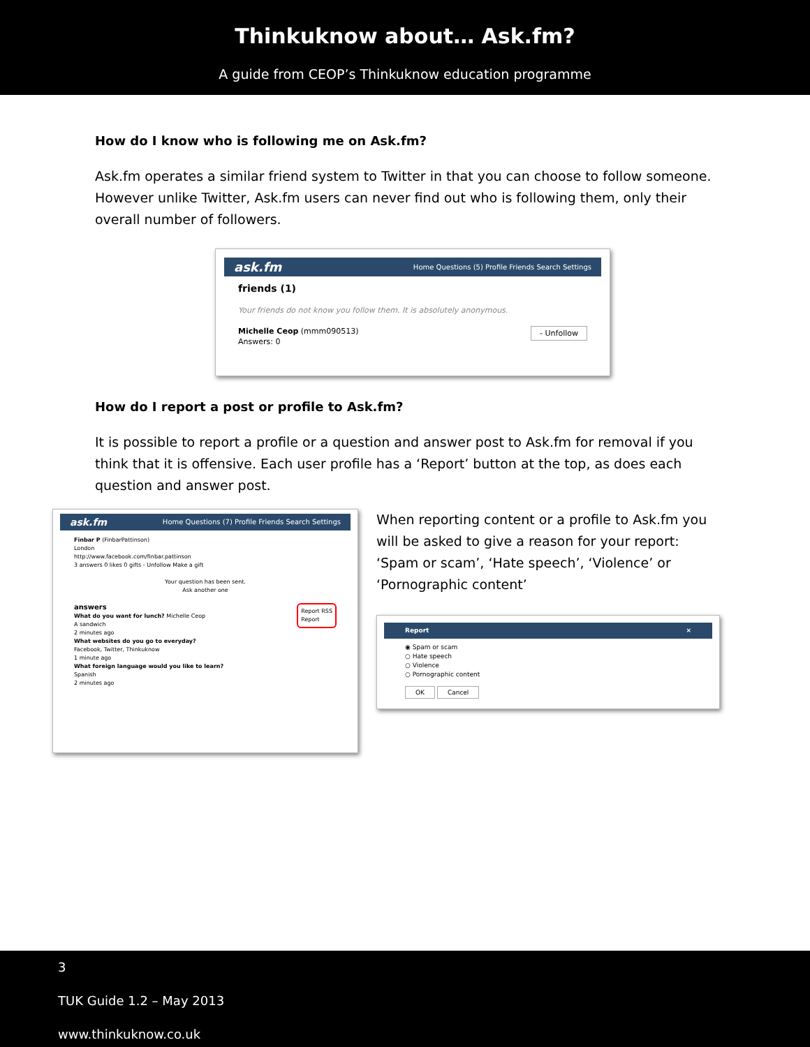Thinkuknow about… Ask.fm?
A guide from CEOP’s Thinkuknow education programme
How do I know who is following me on Ask.fm?
Ask.fm operates a similar friend system to Twitter in that you can choose to follow someone. However unlike Twitter, Ask.fm users can never find out who is following them, only their overall number of followers.
ask.fm Home Questions (5) Profile Friends Search Settings
friends (1)
Your friends do not know you follow them. It is absolutely anonymous.
Michelle Ceop (mmm090513) - Unfollow
Answers: 0
How do I report a post or profile to Ask.fm?
It is possible to report a profile or a question and answer post to Ask.fm for removal if you think that it is offensive. Each user profile has a ‘Report’ button at the top, as does each question and answer post.
ask.fm Home Questions (7) Profile Friends Search Settings
Finbar P (FinbarPattinson)
London
http://www.facebook.com/finbar.pattinson
3 answers 0 likes 0 gifts - Unfollow Make a gift
Your question has been sent.
Ask another one
answers Report RSS
Report
What do you want for lunch? Michelle Ceop
A sandwich
2 minutes ago
What websites do you go to everyday?
Facebook, Twitter, Thinkuknow
1 minute ago
What foreign language would you like to learn?
Spanish
2 minutes ago
When reporting content or a profile to Ask.fm you will be asked to give a reason for your report: ‘Spam or scam’, ‘Hate speech’, ‘Violence’ or ‘Pornographic content’
Report ×
◉ Spam or scam
○ Hate speech
○ Violence
○ Pornographic content
OK Cancel
3
TUK Guide 1.2 – May 2013
www.thinkuknow.co.uk